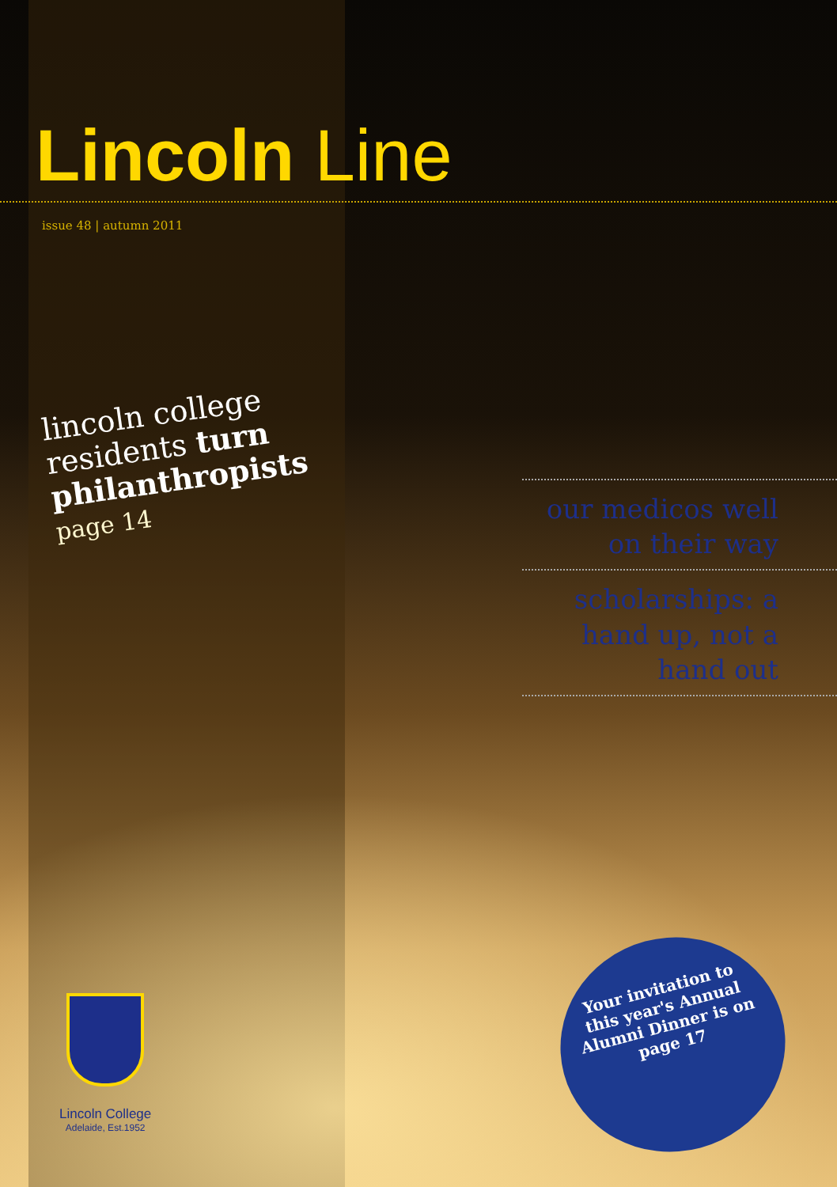Lincoln Line
issue 48 | autumn 2011
lincoln college residents turn philanthropists
page 14
our medicos well on their way
scholarships: a hand up, not a hand out
Lincoln College
Adelaide, Est.1952
Your invitation to this year's Annual Alumni Dinner is on page 17